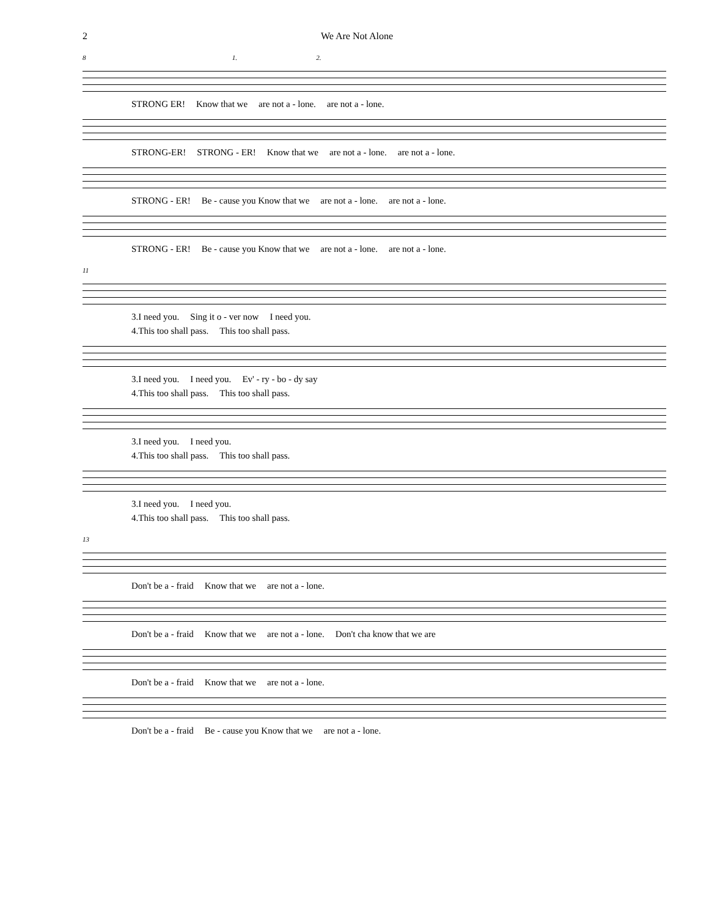2 We Are Not Alone
8 1. 2.
STRONG ER! Know that we are not a - lone. are not a - lone.
STRONG-ER! STRONG - ER! Know that we are not a - lone. are not a - lone.
STRONG - ER! Be - cause you Know that we are not a - lone. are not a - lone.
STRONG - ER! Be - cause you Know that we are not a - lone. are not a - lone.
11
3.I need you. Sing it o - ver now I need you.
4.This too shall pass. This too shall pass.
3.I need you. I need you. Ev' - ry - bo - dy say
4.This too shall pass. This too shall pass.
3.I need you. I need you.
4.This too shall pass. This too shall pass.
3.I need you. I need you.
4.This too shall pass. This too shall pass.
13
Don't be a - fraid Know that we are not a - lone.
Don't be a - fraid Know that we are not a - lone. Don't cha know that we are
Don't be a - fraid Know that we are not a - lone.
Don't be a - fraid Be - cause you Know that we are not a - lone.